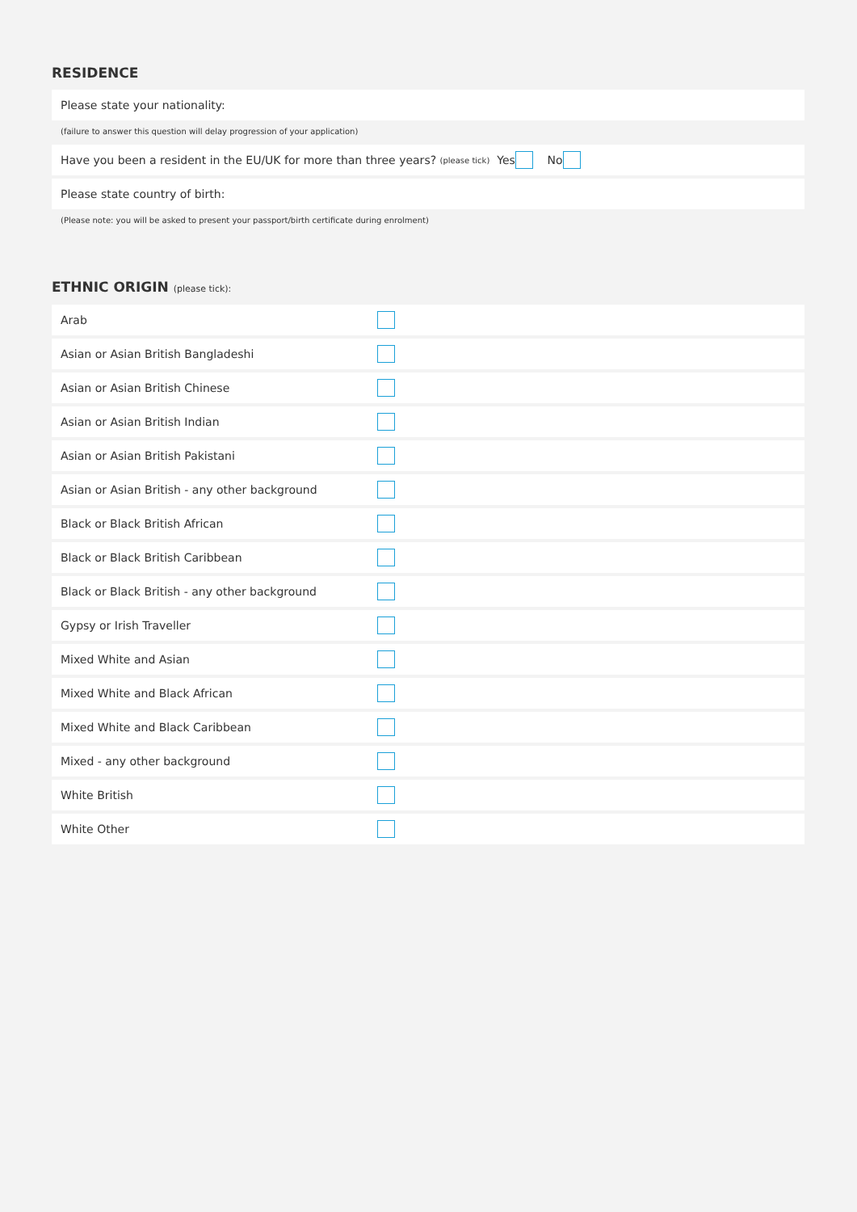RESIDENCE
Please state your nationality:
(failure to answer this question will delay progression of your application)
Have you been a resident in the EU/UK for more than three years? (please tick) Yes No
Please state country of birth:
(Please note: you will be asked to present your passport/birth certificate during enrolment)
ETHNIC ORIGIN (please tick):
Arab
Asian or Asian British Bangladeshi
Asian or Asian British Chinese
Asian or Asian British Indian
Asian or Asian British Pakistani
Asian or Asian British - any other background
Black or Black British African
Black or Black British Caribbean
Black or Black British - any other background
Gypsy or Irish Traveller
Mixed White and Asian
Mixed White and Black African
Mixed White and Black Caribbean
Mixed - any other background
White British
White Other